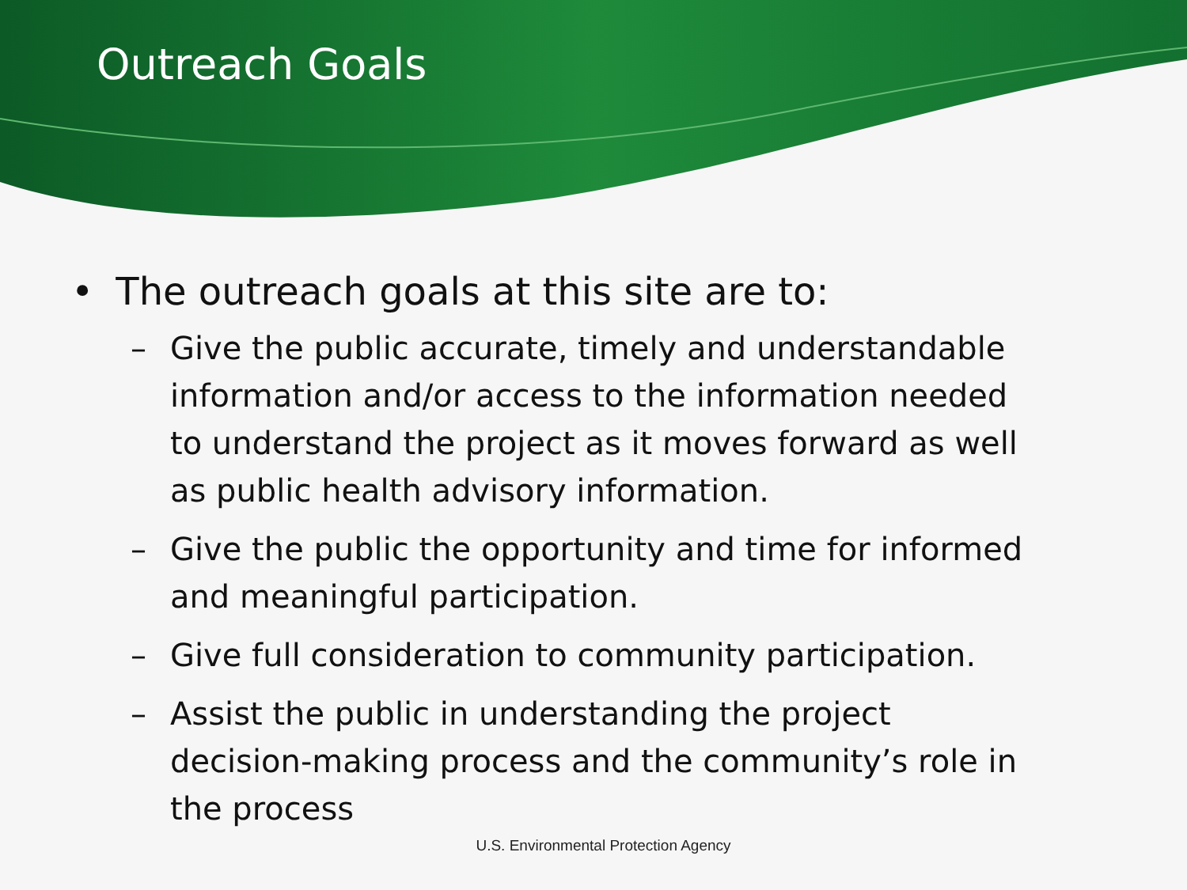Outreach Goals
• The outreach goals at this site are to:
– Give the public accurate, timely and understandable information and/or access to the information needed to understand the project as it moves forward as well as public health advisory information.
– Give the public the opportunity and time for informed and meaningful participation.
– Give full consideration to community participation.
– Assist the public in understanding the project decision-making process and the community’s role in the process
U.S. Environmental Protection Agency